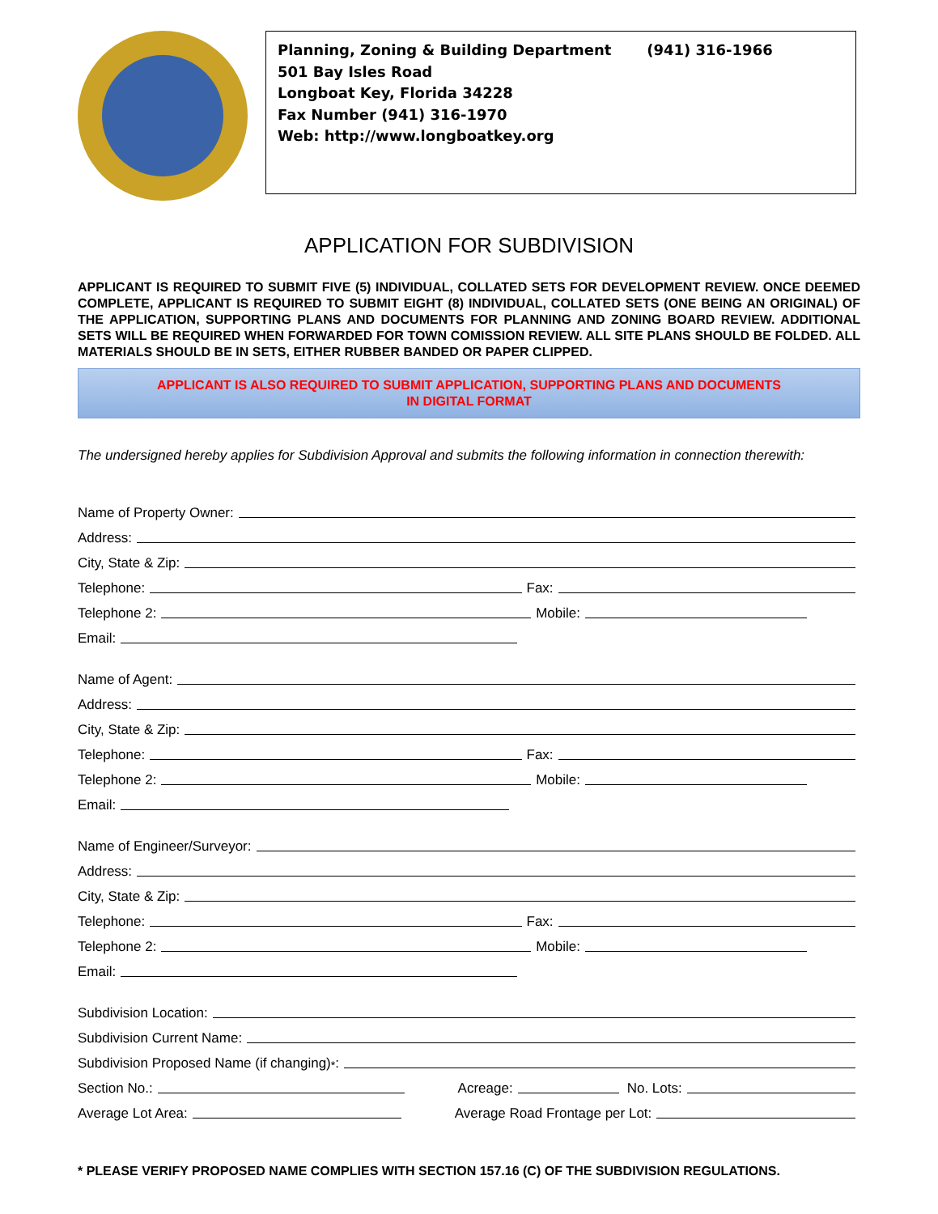Planning, Zoning & Building Department (941) 316-1966
501 Bay Isles Road
Longboat Key, Florida 34228
Fax Number (941) 316-1970
Web: http://www.longboatkey.org
APPLICATION FOR SUBDIVISION
APPLICANT IS REQUIRED TO SUBMIT FIVE (5) INDIVIDUAL, COLLATED SETS FOR DEVELOPMENT REVIEW. ONCE DEEMED COMPLETE, APPLICANT IS REQUIRED TO SUBMIT EIGHT (8) INDIVIDUAL, COLLATED SETS (ONE BEING AN ORIGINAL) OF THE APPLICATION, SUPPORTING PLANS AND DOCUMENTS FOR PLANNING AND ZONING BOARD REVIEW. ADDITIONAL SETS WILL BE REQUIRED WHEN FORWARDED FOR TOWN COMISSION REVIEW. ALL SITE PLANS SHOULD BE FOLDED. ALL MATERIALS SHOULD BE IN SETS, EITHER RUBBER BANDED OR PAPER CLIPPED.
APPLICANT IS ALSO REQUIRED TO SUBMIT APPLICATION, SUPPORTING PLANS AND DOCUMENTS
IN DIGITAL FORMAT
The undersigned hereby applies for Subdivision Approval and submits the following information in connection therewith:
Name of Property Owner:
Address:
City, State & Zip:
Telephone: Fax:
Telephone 2: Mobile:
Email:
Name of Agent:
Address:
City, State & Zip:
Telephone: Fax:
Telephone 2: Mobile:
Email:
Name of Engineer/Surveyor:
Address:
City, State & Zip:
Telephone: Fax:
Telephone 2: Mobile:
Email:
Subdivision Location:
Subdivision Current Name:
Subdivision Proposed Name (if changing) <sup>*</sup>:
Section No.: Acreage: No. Lots:
Average Lot Area: Average Road Frontage per Lot:
* PLEASE VERIFY PROPOSED NAME COMPLIES WITH SECTION 157.16 (C) OF THE SUBDIVISION REGULATIONS.